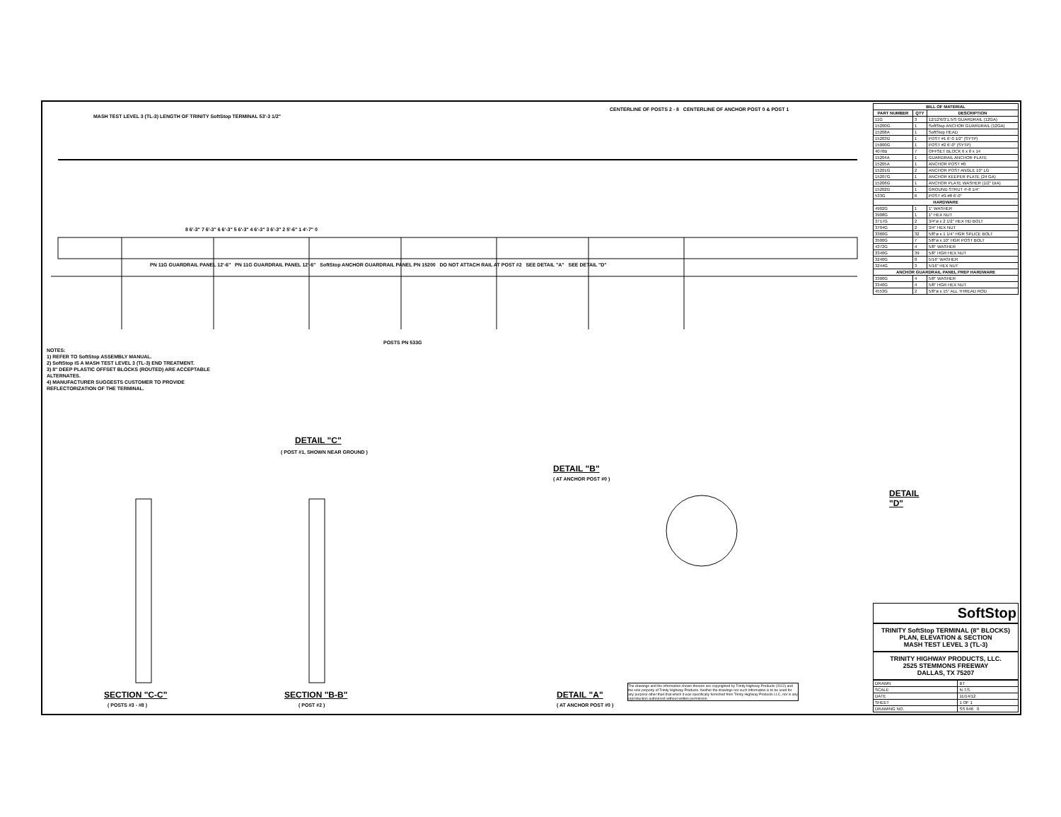MASH TEST LEVEL 3 (TL-3) LENGTH OF TRINITY SoftStop TERMINAL 53'-3 1/2"
CENTERLINE OF POSTS 2 - 8 CENTERLINE OF ANCHOR POST 0 & POST 1
8 6'-3" 7 6'-3" 6 6'-3" 5 6'-3" 4 6'-3" 3 6'-3" 2 5'-6" 1 4'-7" 0
PN 11G GUARDRAIL PANEL 12'-6" PN 11G GUARDRAIL PANEL 12'-6" SoftStop ANCHOR GUARDRAIL PANEL PN 15200 DO NOT ATTACH RAIL AT POST #2 SEE DETAIL "A" SEE DETAIL "D"
POSTS PN 533G
NOTES:
1) REFER TO SoftStop ASSEMBLY MANUAL.
2) SoftStop IS A MASH TEST LEVEL 3 (TL-3) END TREATMENT.
3) 8" DEEP PLASTIC OFFSET BLOCKS (ROUTED) ARE ACCEPTABLE ALTERNATES.
4) MANUFACTURER SUGGESTS CUSTOMER TO PROVIDE REFLECTORIZATION OF THE TERMINAL.
DETAIL "C"
( POST #1, SHOWN NEAR GROUND )
DETAIL "B"
( AT ANCHOR POST #0 )
DETAIL "D"
SECTION "C-C"
( POSTS #3 - #8 )
SECTION "B-B"
( POST #2 )
DETAIL "A"
( AT ANCHOR POST #0 )
The drawings and the information shown thereon are copyrighted by Trinity Highway Products (2012) and the sole property of Trinity Highway Products. Neither the drawings nor such information is to be used for any purpose other than that which it was specifically furnished from Trinity Highway Products LLC, nor is any reproduction authorized without written permission.
| BILL OF MATERIAL | | |
| --- | --- | --- |
| PART NUMBER | QTY | DESCRIPTION |
| 11G | 3 | 12/12'6/3'1.5/S GUARDRAIL (12GA) |
| 15200G | 1 | SoftStop ANCHOR GUARDRAIL (12GA) |
| 15208A | 1 | SoftStop HEAD |
| 15203G | 1 | POST #1 6'-0 1/2" (SYTP) |
| 15000G | 1 | POST #2 6'-0" (SYTP) |
| 4076B | 7 | OFFSET BLOCK 6 x 8 x 14 |
| 15204A | 1 | GUARDRAIL ANCHOR PLATE |
| 15205A | 1 | ANCHOR POST #0 |
| 15201G | 2 | ANCHOR POST ANGLE 10" LG |
| 15207G | 1 | ANCHOR KEEPER PLATE (24 GA) |
| 15206G | 1 | ANCHOR PLATE WASHER (1/2" DIA) |
| 15202G | 1 | GROUND STRUT 4'-8 1/4" |
| 533G | 6 | POST #3-#8 6'-0" |
| HARDWARE | | |
| 4902G | 1 | 1" WASHER |
| 3908G | 1 | 1" HEX NUT |
| 3717G | 2 | 3/4"ø x 2 1/2" HEX HD BOLT |
| 3704G | 2 | 3/4" HEX NUT |
| 3360G | 32 | 5/8"ø x 1 1/4" HGR SPLICE BOLT |
| 3500G | 7 | 5/8"ø x 10" HGR POST BOLT |
| 4372G | 4 | 5/8" WASHER |
| 3340G | 39 | 5/8" HGR HEX NUT |
| 3240G | 8 | 5/16" WASHER |
| 3244G | 3 | 5/16" HEX NUT |
| ANCHOR GUARDRAIL PANEL PREP HARDWARE | | |
| 3300G | 4 | 5/8" WASHER |
| 3340G | 4 | 5/8" HGR HEX NUT |
| 4553G | 2 | 5/8"ø x 15" ALL THREAD ROD |
SoftStop
TRINITY SoftStop TERMINAL (8" BLOCKS)
PLAN, ELEVATION & SECTION
MASH TEST LEVEL 3 (TL-3)
TRINITY HIGHWAY PRODUCTS, LLC.
2525 STEMMONS FREEWAY
DALLAS, TX 75207
| DRAWN | BT |
| SCALE | N.T.S. |
| DATE | 11/14/12 |
| SHEET | 1 OF 1 |
| DRAWING NO. | SS 646 0 |